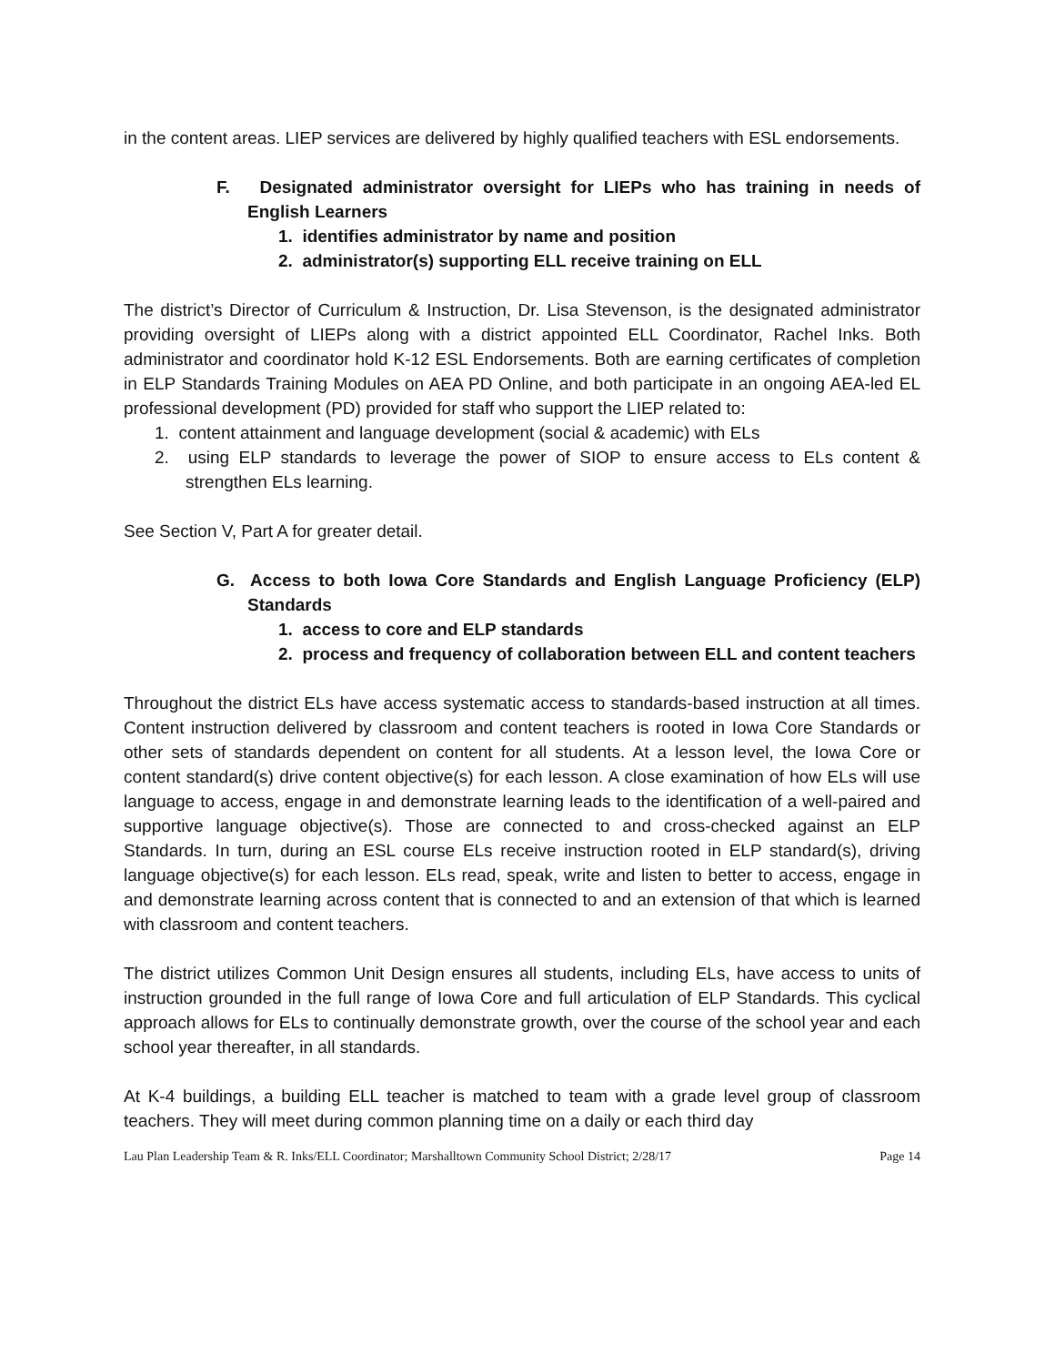in the content areas. LIEP services are delivered by highly qualified teachers with ESL endorsements.
F. Designated administrator oversight for LIEPs who has training in needs of English Learners
1. identifies administrator by name and position
2. administrator(s) supporting ELL receive training on ELL
The district’s Director of Curriculum & Instruction, Dr. Lisa Stevenson, is the designated administrator providing oversight of LIEPs along with a district appointed ELL Coordinator, Rachel Inks. Both administrator and coordinator hold K-12 ESL Endorsements. Both are earning certificates of completion in ELP Standards Training Modules on AEA PD Online, and both participate in an ongoing AEA-led EL professional development (PD) provided for staff who support the LIEP related to:
1. content attainment and language development (social & academic) with ELs
2. using ELP standards to leverage the power of SIOP to ensure access to ELs content & strengthen ELs learning.
See Section V, Part A for greater detail.
G. Access to both Iowa Core Standards and English Language Proficiency (ELP) Standards
1. access to core and ELP standards
2. process and frequency of collaboration between ELL and content teachers
Throughout the district ELs have access systematic access to standards-based instruction at all times. Content instruction delivered by classroom and content teachers is rooted in Iowa Core Standards or other sets of standards dependent on content for all students. At a lesson level, the Iowa Core or content standard(s) drive content objective(s) for each lesson. A close examination of how ELs will use language to access, engage in and demonstrate learning leads to the identification of a well-paired and supportive language objective(s). Those are connected to and cross-checked against an ELP Standards. In turn, during an ESL course ELs receive instruction rooted in ELP standard(s), driving language objective(s) for each lesson. ELs read, speak, write and listen to better to access, engage in and demonstrate learning across content that is connected to and an extension of that which is learned with classroom and content teachers.
The district utilizes Common Unit Design ensures all students, including ELs, have access to units of instruction grounded in the full range of Iowa Core and full articulation of ELP Standards. This cyclical approach allows for ELs to continually demonstrate growth, over the course of the school year and each school year thereafter, in all standards.
At K-4 buildings, a building ELL teacher is matched to team with a grade level group of classroom teachers. They will meet during common planning time on a daily or each third day
Lau Plan Leadership Team & R. Inks/ELL Coordinator; Marshalltown Community School District; 2/28/17 Page 14